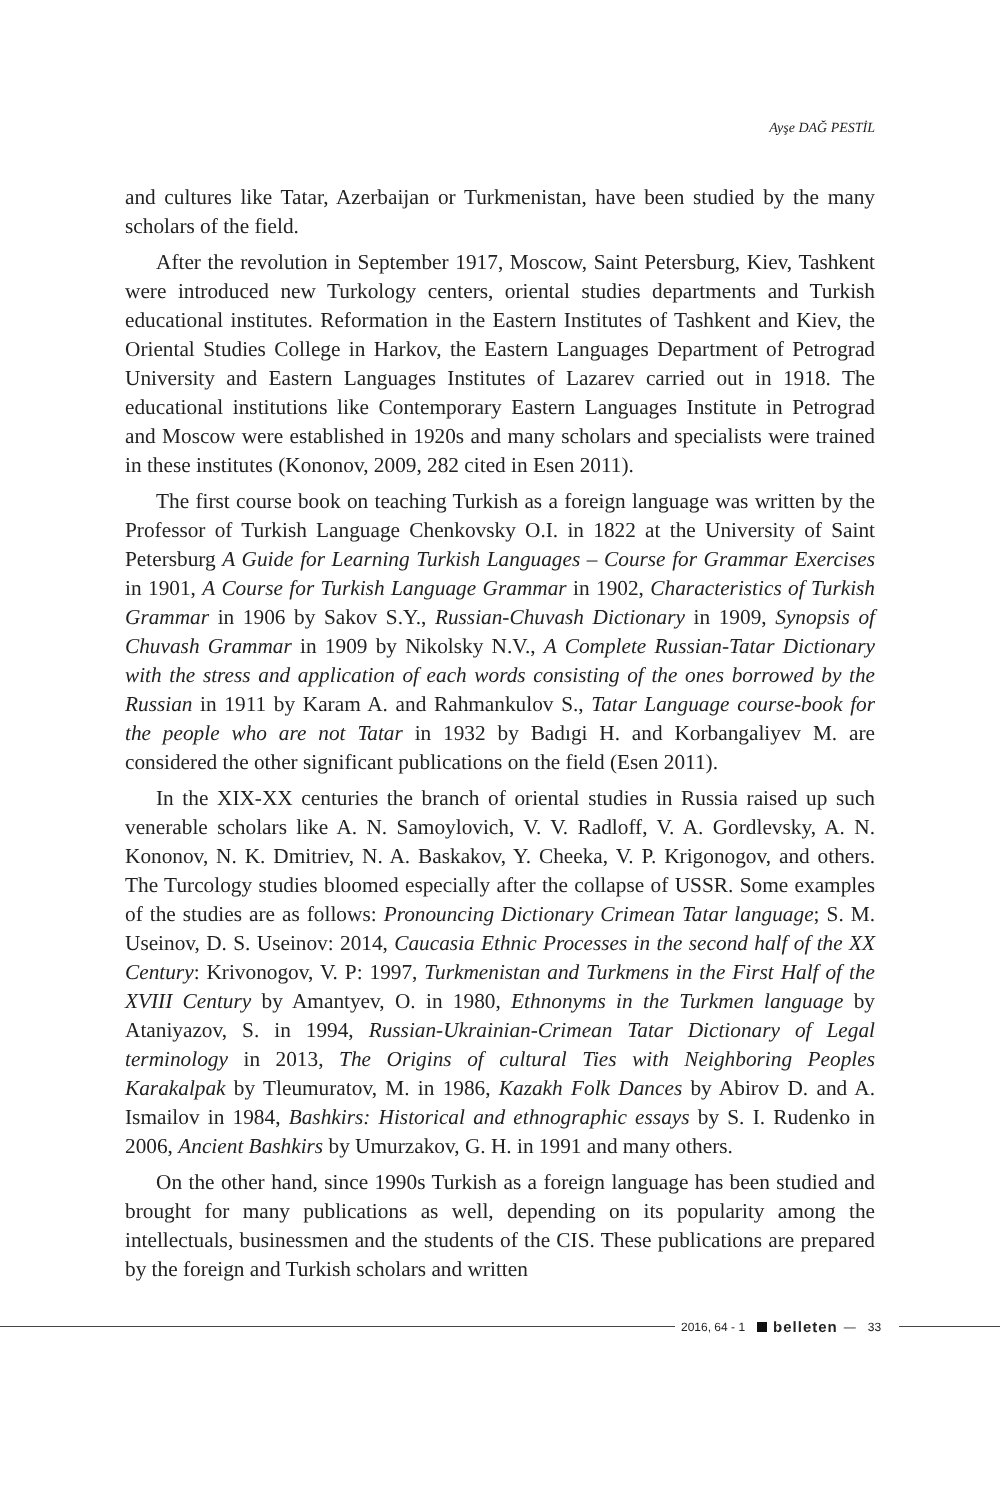Ayşe DAĞ PESTİL
and cultures like Tatar, Azerbaijan or Turkmenistan, have been studied by the many scholars of the field.
After the revolution in September 1917, Moscow, Saint Petersburg, Kiev, Tashkent were introduced new Turkology centers, oriental studies departments and Turkish educational institutes. Reformation in the Eastern Institutes of Tashkent and Kiev, the Oriental Studies College in Harkov, the Eastern Languages Department of Petrograd University and Eastern Languages Institutes of Lazarev carried out in 1918. The educational institutions like Contemporary Eastern Languages Institute in Petrograd and Moscow were established in 1920s and many scholars and specialists were trained in these institutes (Kononov, 2009, 282 cited in Esen 2011).
The first course book on teaching Turkish as a foreign language was written by the Professor of Turkish Language Chenkovsky O.I. in 1822 at the University of Saint Petersburg A Guide for Learning Turkish Languages – Course for Grammar Exercises in 1901, A Course for Turkish Language Grammar in 1902, Characteristics of Turkish Grammar in 1906 by Sakov S.Y., Russian-Chuvash Dictionary in 1909, Synopsis of Chuvash Grammar in 1909 by Nikolsky N.V., A Complete Russian-Tatar Dictionary with the stress and application of each words consisting of the ones borrowed by the Russian in 1911 by Karam A. and Rahmankulov S., Tatar Language course-book for the people who are not Tatar in 1932 by Badıgi H. and Korbangaliyev M. are considered the other significant publications on the field (Esen 2011).
In the XIX-XX centuries the branch of oriental studies in Russia raised up such venerable scholars like A. N. Samoylovich, V. V. Radloff, V. A. Gordlevsky, A. N. Kononov, N. K. Dmitriev, N. A. Baskakov, Y. Cheeka, V. P. Krigonogov, and others. The Turcology studies bloomed especially after the collapse of USSR. Some examples of the studies are as follows: Pronouncing Dictionary Crimean Tatar language; S. M. Useinov, D. S. Useinov: 2014, Caucasia Ethnic Processes in the second half of the XX Century: Krivonogov, V. P: 1997, Turkmenistan and Turkmens in the First Half of the XVIII Century by Amantyev, O. in 1980, Ethnonyms in the Turkmen language by Ataniyazov, S. in 1994, Russian-Ukrainian-Crimean Tatar Dictionary of Legal terminology in 2013, The Origins of cultural Ties with Neighboring Peoples Karakalpak by Tleumuratov, M. in 1986, Kazakh Folk Dances by Abirov D. and A. Ismailov in 1984, Bashkirs: Historical and ethnographic essays by S. I. Rudenko in 2006, Ancient Bashkirs by Umurzakov, G. H. in 1991 and many others.
On the other hand, since 1990s Turkish as a foreign language has been studied and brought for many publications as well, depending on its popularity among the intellectuals, businessmen and the students of the CIS. These publications are prepared by the foreign and Turkish scholars and written
2016, 64 - 1 belleten — 33